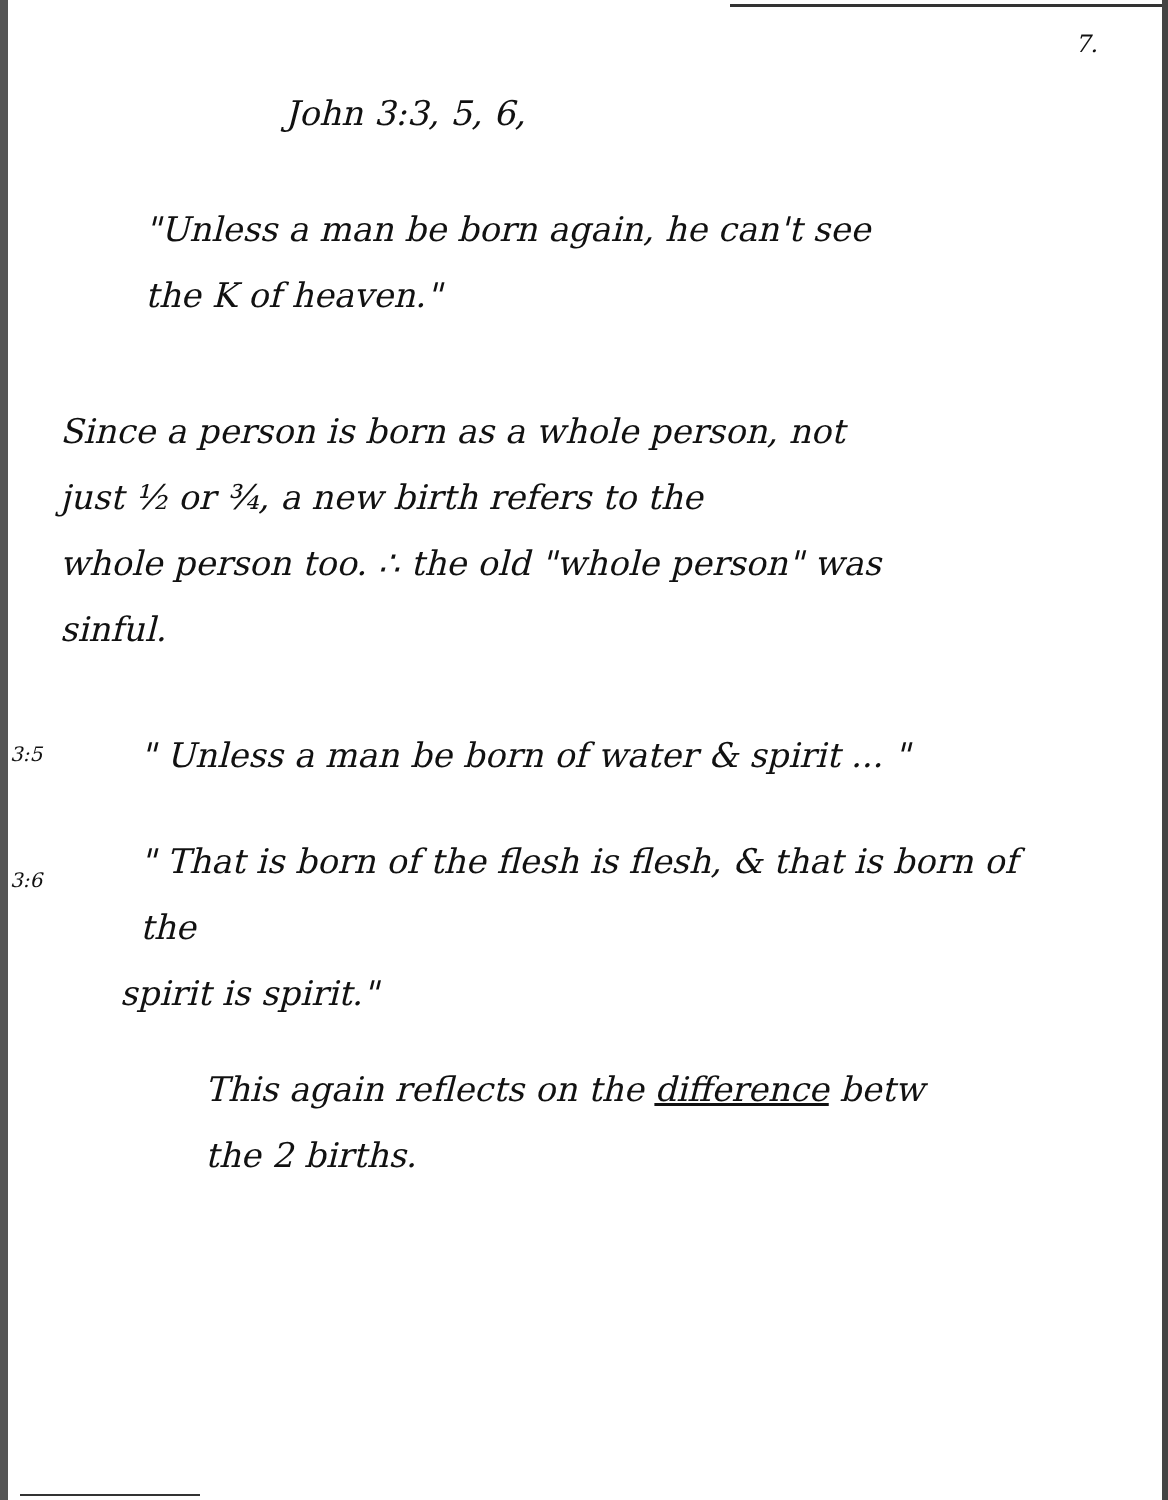7.
John 3:3, 5, 6,
"Unless a man be born again, he can't see
the K of heaven."
Since a person is born as a whole person, not
just ½ or ¾, a new birth refers to the
whole person too. ∴ the old "whole person" was
sinful.
3:5
" Unless a man be born of water & spirit ... "
3:6
" That is born of the flesh is flesh, & that is born of the
spirit is spirit."
This again reflects on the difference betw
the 2 births.